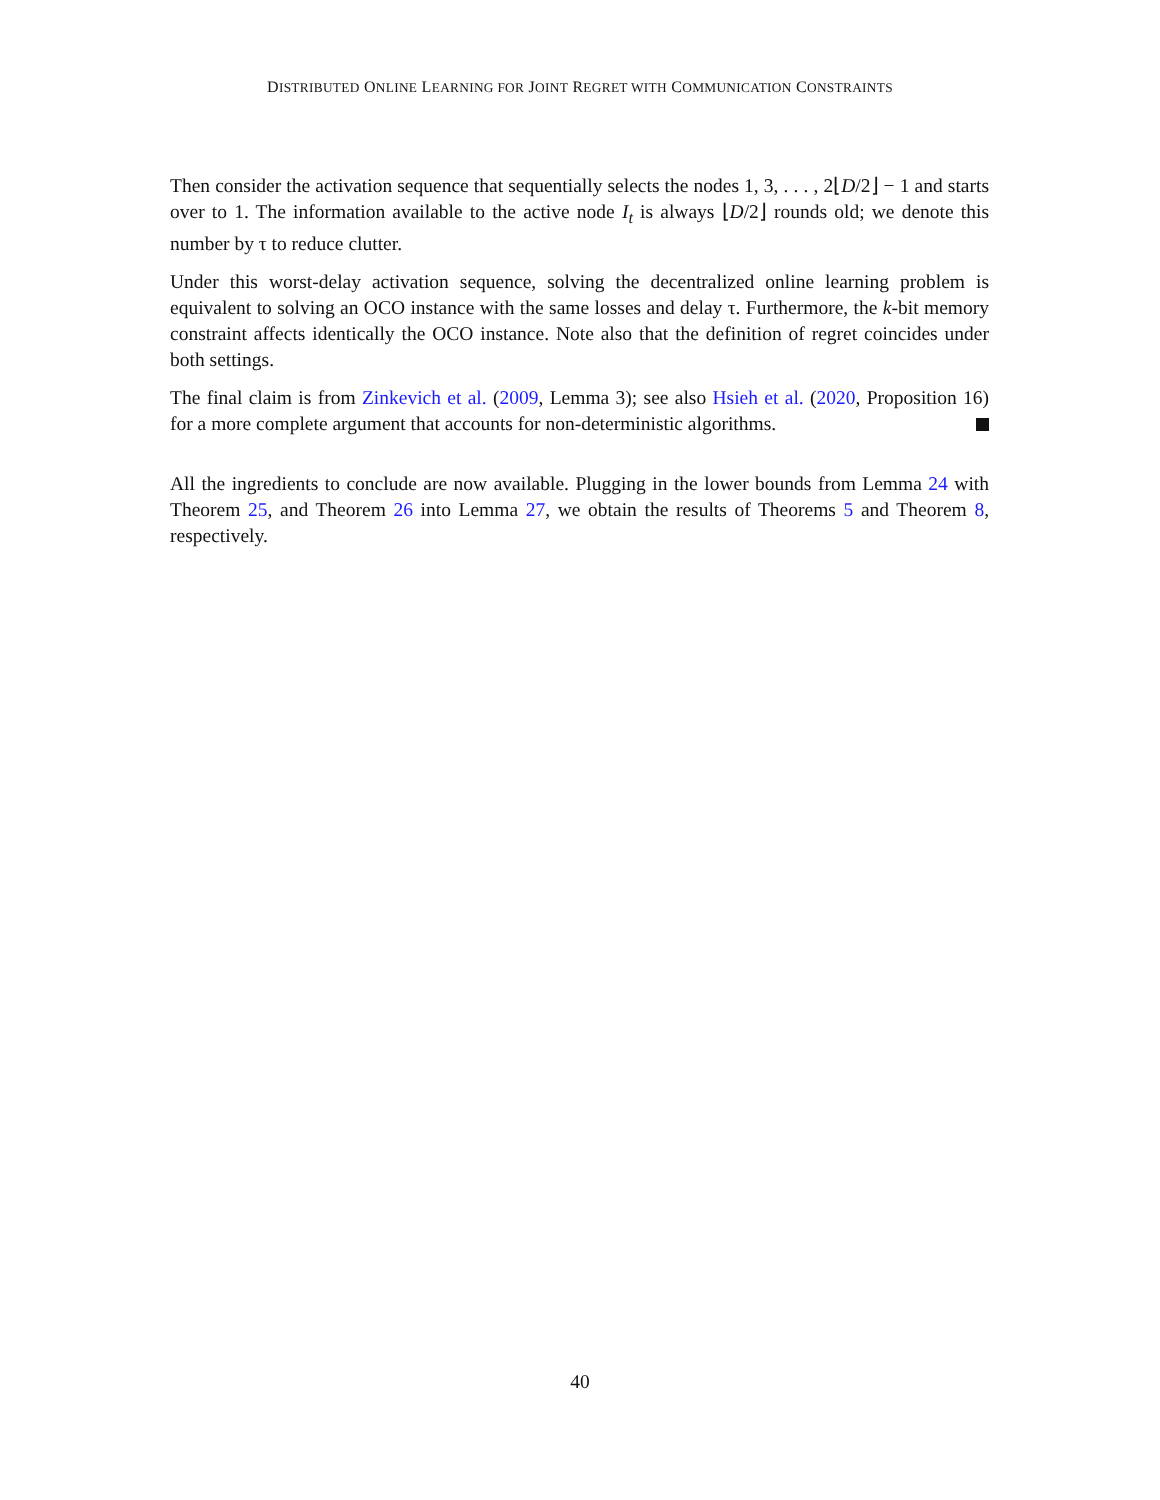DISTRIBUTED ONLINE LEARNING FOR JOINT REGRET WITH COMMUNICATION CONSTRAINTS
Then consider the activation sequence that sequentially selects the nodes 1, 3, . . . , 2⌊D/2⌋ − 1 and starts over to 1. The information available to the active node I<sub>t</sub> is always ⌊D/2⌋ rounds old; we denote this number by τ to reduce clutter.
Under this worst-delay activation sequence, solving the decentralized online learning problem is equivalent to solving an OCO instance with the same losses and delay τ. Furthermore, the k-bit memory constraint affects identically the OCO instance. Note also that the definition of regret coincides under both settings.
The final claim is from Zinkevich et al. (2009, Lemma 3); see also Hsieh et al. (2020, Proposition 16) for a more complete argument that accounts for non-deterministic algorithms.
All the ingredients to conclude are now available. Plugging in the lower bounds from Lemma 24 with Theorem 25, and Theorem 26 into Lemma 27, we obtain the results of Theorems 5 and Theorem 8, respectively.
40